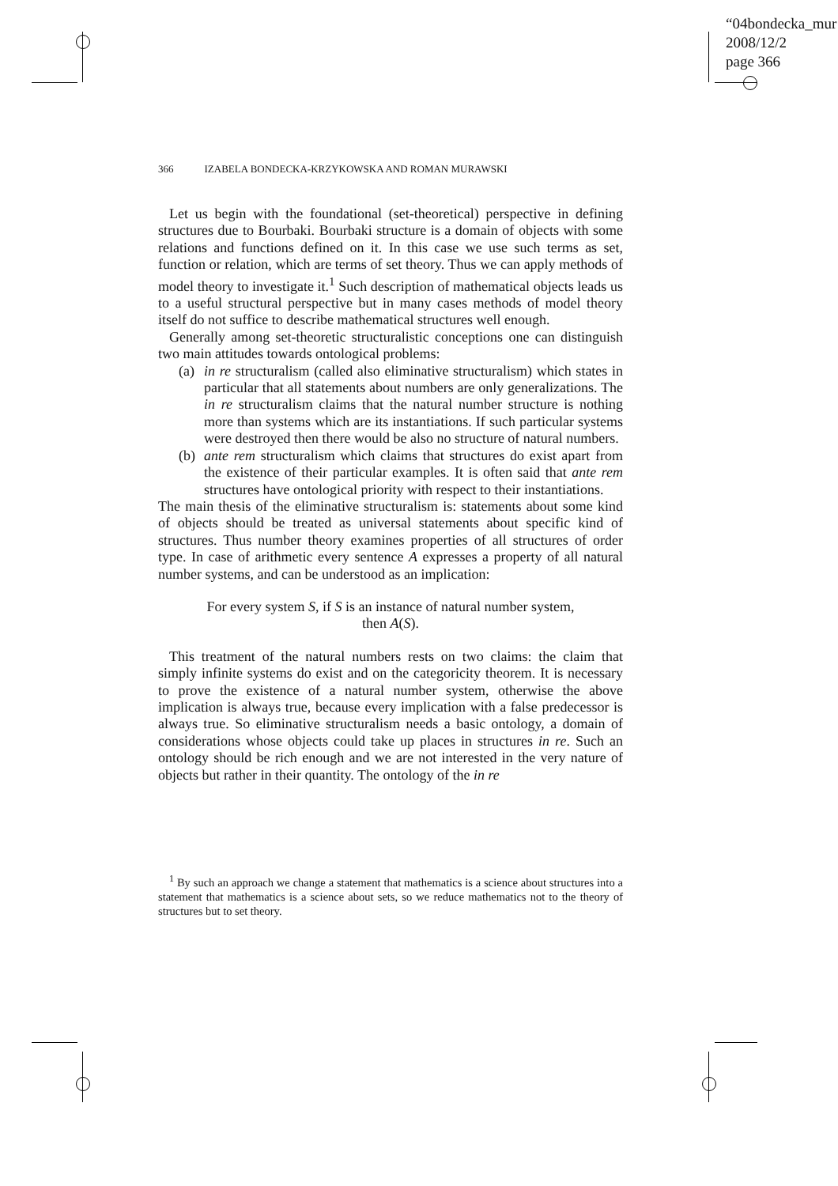“04bondecka_mur
2008/12/2
page 366
366 IZABELA BONDECKA-KRZYKOWSKA AND ROMAN MURAWSKI
Let us begin with the foundational (set-theoretical) perspective in defining structures due to Bourbaki. Bourbaki structure is a domain of objects with some relations and functions defined on it. In this case we use such terms as set, function or relation, which are terms of set theory. Thus we can apply methods of model theory to investigate it.<sup>1</sup> Such description of mathematical objects leads us to a useful structural perspective but in many cases methods of model theory itself do not suffice to describe mathematical structures well enough.
Generally among set-theoretic structuralistic conceptions one can distinguish two main attitudes towards ontological problems:
(a)
in re structuralism (called also eliminative structuralism) which states in particular that all statements about numbers are only generalizations. The in re structuralism claims that the natural number structure is nothing more than systems which are its instantiations. If such particular systems were destroyed then there would be also no structure of natural numbers.
(b)
ante rem structuralism which claims that structures do exist apart from the existence of their particular examples. It is often said that ante rem structures have ontological priority with respect to their instantiations.
The main thesis of the eliminative structuralism is: statements about some kind of objects should be treated as universal statements about specific kind of structures. Thus number theory examines properties of all structures of order type. In case of arithmetic every sentence A expresses a property of all natural number systems, and can be understood as an implication:
For every system S, if S is an instance of natural number system,
then A(S).
This treatment of the natural numbers rests on two claims: the claim that simply infinite systems do exist and on the categoricity theorem. It is necessary to prove the existence of a natural number system, otherwise the above implication is always true, because every implication with a false predecessor is always true. So eliminative structuralism needs a basic ontology, a domain of considerations whose objects could take up places in structures in re. Such an ontology should be rich enough and we are not interested in the very nature of objects but rather in their quantity. The ontology of the in re
<sup>1</sup> By such an approach we change a statement that mathematics is a science about structures into a statement that mathematics is a science about sets, so we reduce mathematics not to the theory of structures but to set theory.